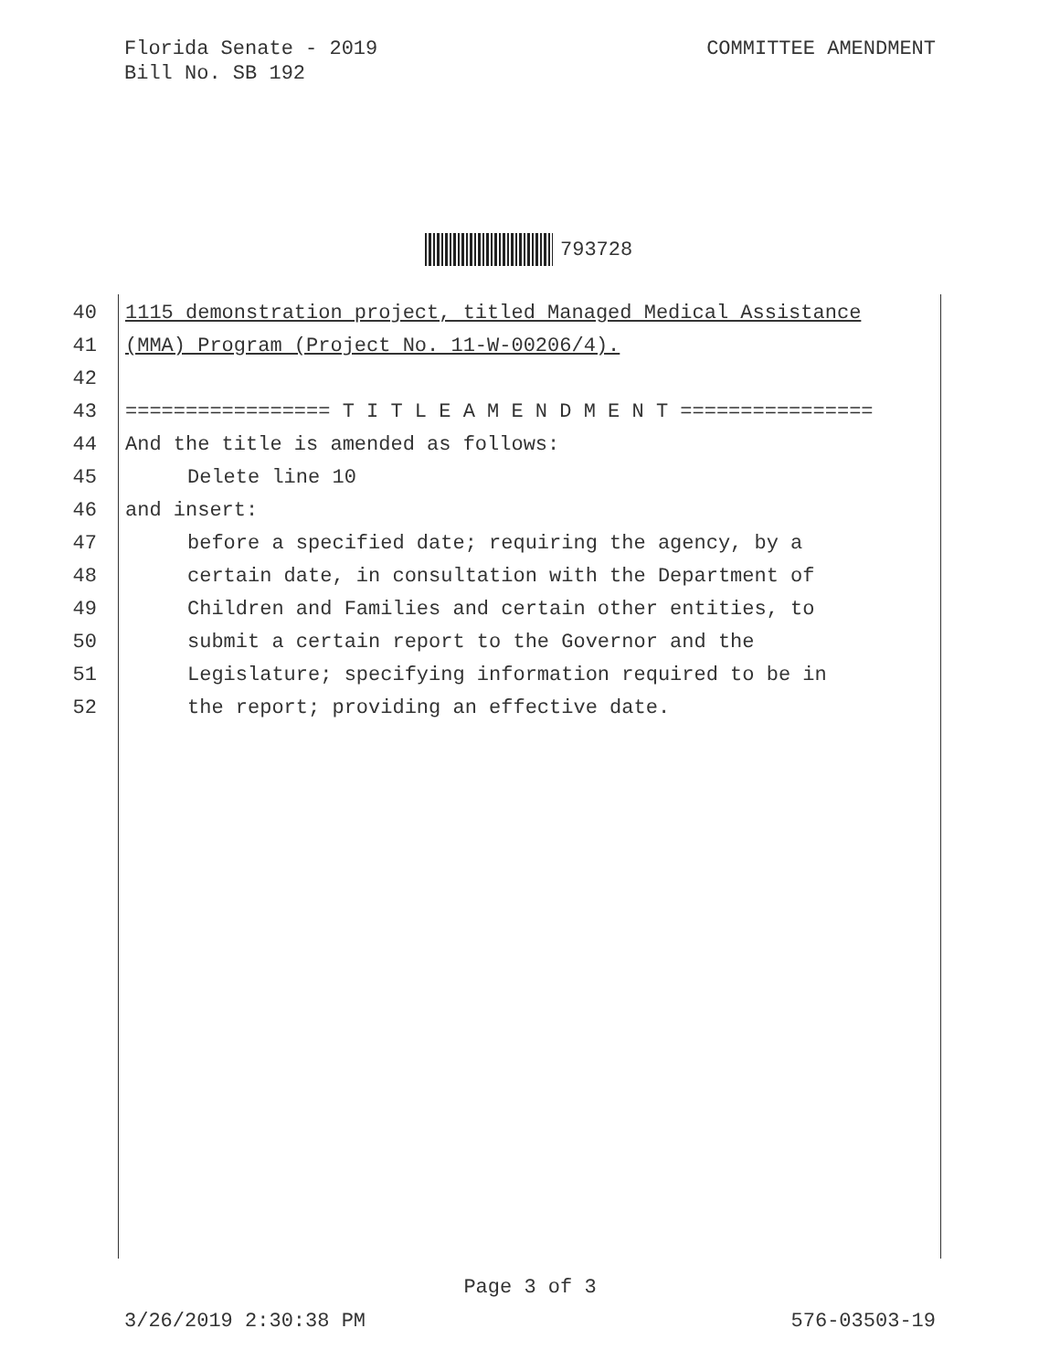Florida Senate - 2019
Bill No. SB 192
COMMITTEE AMENDMENT
793728
40 1115 demonstration project, titled Managed Medical Assistance
41 (MMA) Program (Project No. 11-W-00206/4).
42
43 ================= T I T L E A M E N D M E N T ================
44 And the title is amended as follows:
45 Delete line 10
46 and insert:
47 before a specified date; requiring the agency, by a
48 certain date, in consultation with the Department of
49 Children and Families and certain other entities, to
50 submit a certain report to the Governor and the
51 Legislature; specifying information required to be in
52 the report; providing an effective date.
Page 3 of 3
3/26/2019 2:30:38 PM 576-03503-19